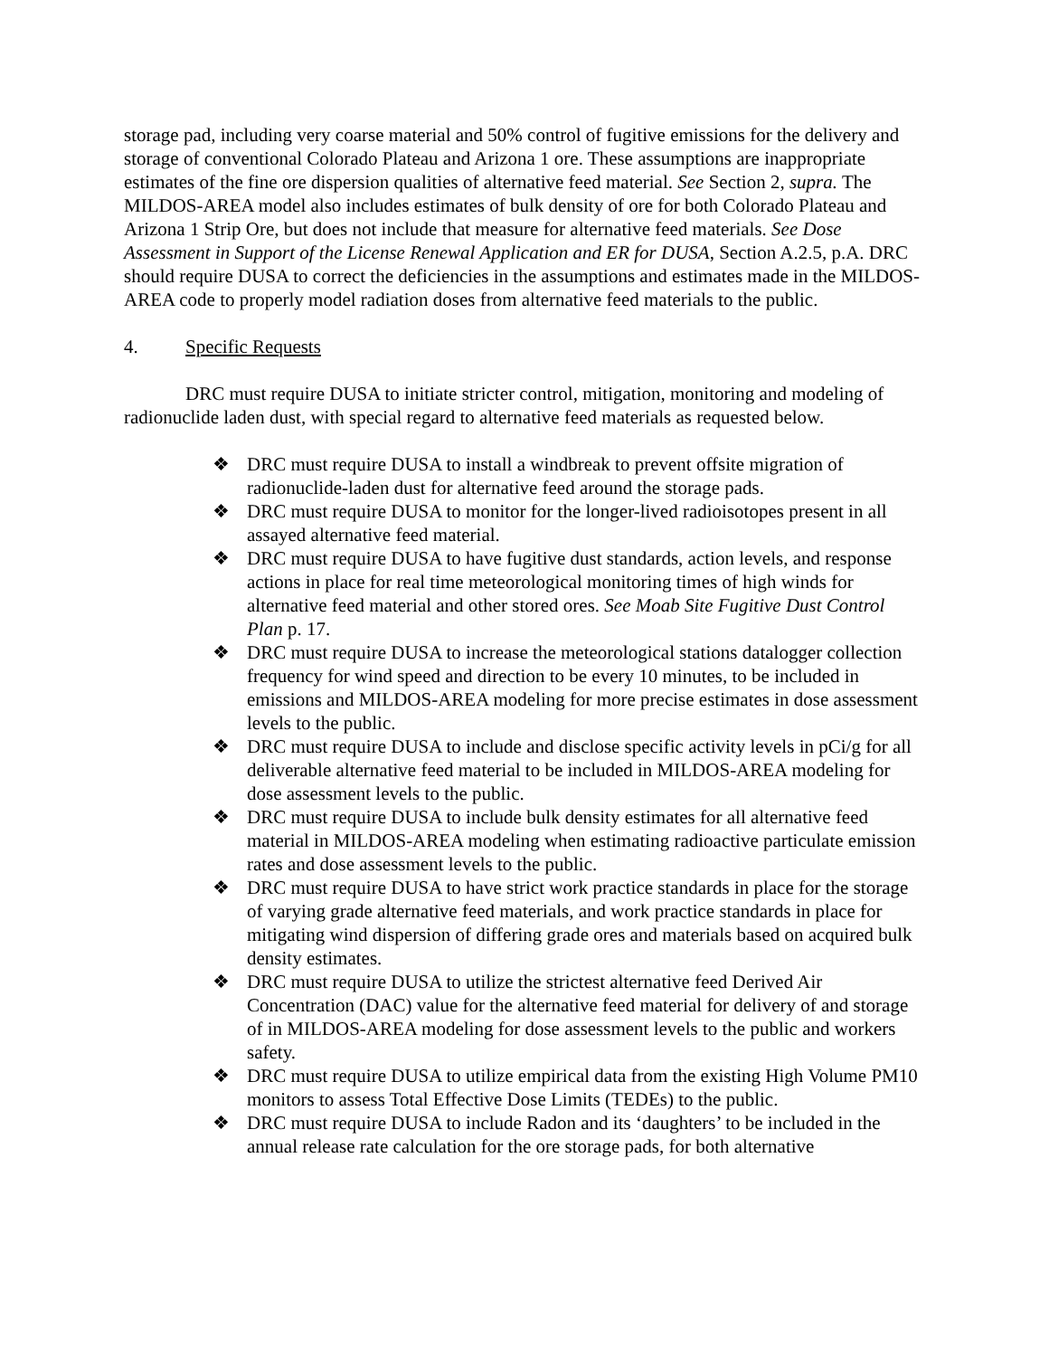storage pad, including very coarse material and 50% control of fugitive emissions for the delivery and storage of conventional Colorado Plateau and Arizona 1 ore. These assumptions are inappropriate estimates of the fine ore dispersion qualities of alternative feed material. See Section 2, supra. The MILDOS-AREA model also includes estimates of bulk density of ore for both Colorado Plateau and Arizona 1 Strip Ore, but does not include that measure for alternative feed materials. See Dose Assessment in Support of the License Renewal Application and ER for DUSA, Section A.2.5, p.A. DRC should require DUSA to correct the deficiencies in the assumptions and estimates made in the MILDOS-AREA code to properly model radiation doses from alternative feed materials to the public.
4. Specific Requests
DRC must require DUSA to initiate stricter control, mitigation, monitoring and modeling of radionuclide laden dust, with special regard to alternative feed materials as requested below.
❖ DRC must require DUSA to install a windbreak to prevent offsite migration of radionuclide-laden dust for alternative feed around the storage pads.
❖ DRC must require DUSA to monitor for the longer-lived radioisotopes present in all assayed alternative feed material.
❖ DRC must require DUSA to have fugitive dust standards, action levels, and response actions in place for real time meteorological monitoring times of high winds for alternative feed material and other stored ores. See Moab Site Fugitive Dust Control Plan p. 17.
❖ DRC must require DUSA to increase the meteorological stations datalogger collection frequency for wind speed and direction to be every 10 minutes, to be included in emissions and MILDOS-AREA modeling for more precise estimates in dose assessment levels to the public.
❖ DRC must require DUSA to include and disclose specific activity levels in pCi/g for all deliverable alternative feed material to be included in MILDOS-AREA modeling for dose assessment levels to the public.
❖ DRC must require DUSA to include bulk density estimates for all alternative feed material in MILDOS-AREA modeling when estimating radioactive particulate emission rates and dose assessment levels to the public.
❖ DRC must require DUSA to have strict work practice standards in place for the storage of varying grade alternative feed materials, and work practice standards in place for mitigating wind dispersion of differing grade ores and materials based on acquired bulk density estimates.
❖ DRC must require DUSA to utilize the strictest alternative feed Derived Air Concentration (DAC) value for the alternative feed material for delivery of and storage of in MILDOS-AREA modeling for dose assessment levels to the public and workers safety.
❖ DRC must require DUSA to utilize empirical data from the existing High Volume PM10 monitors to assess Total Effective Dose Limits (TEDEs) to the public.
❖ DRC must require DUSA to include Radon and its ‘daughters’ to be included in the annual release rate calculation for the ore storage pads, for both alternative